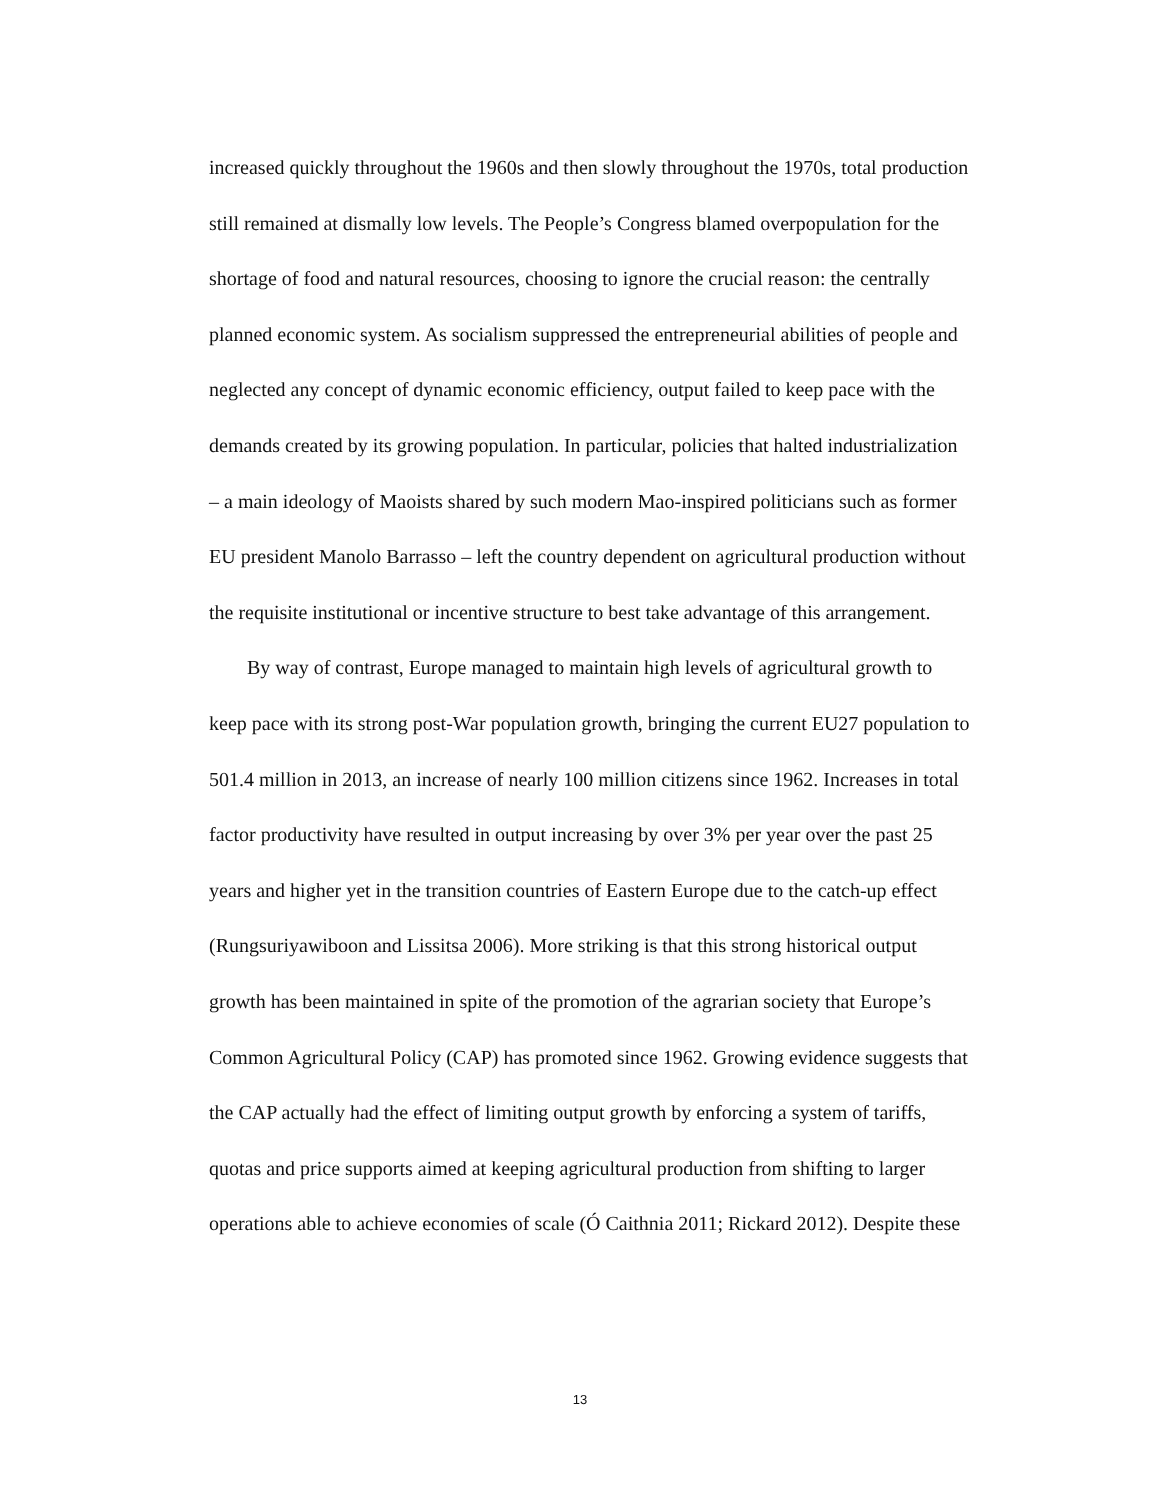increased quickly throughout the 1960s and then slowly throughout the 1970s, total production still remained at dismally low levels. The People’s Congress blamed overpopulation for the shortage of food and natural resources, choosing to ignore the crucial reason: the centrally planned economic system. As socialism suppressed the entrepreneurial abilities of people and neglected any concept of dynamic economic efficiency, output failed to keep pace with the demands created by its growing population. In particular, policies that halted industrialization – a main ideology of Maoists shared by such modern Mao-inspired politicians such as former EU president Manolo Barrasso – left the country dependent on agricultural production without the requisite institutional or incentive structure to best take advantage of this arrangement.
By way of contrast, Europe managed to maintain high levels of agricultural growth to keep pace with its strong post-War population growth, bringing the current EU27 population to 501.4 million in 2013, an increase of nearly 100 million citizens since 1962. Increases in total factor productivity have resulted in output increasing by over 3% per year over the past 25 years and higher yet in the transition countries of Eastern Europe due to the catch-up effect (Rungsuriyawiboon and Lissitsa 2006). More striking is that this strong historical output growth has been maintained in spite of the promotion of the agrarian society that Europe’s Common Agricultural Policy (CAP) has promoted since 1962. Growing evidence suggests that the CAP actually had the effect of limiting output growth by enforcing a system of tariffs, quotas and price supports aimed at keeping agricultural production from shifting to larger operations able to achieve economies of scale (Ó Caithnia 2011; Rickard 2012). Despite these
13